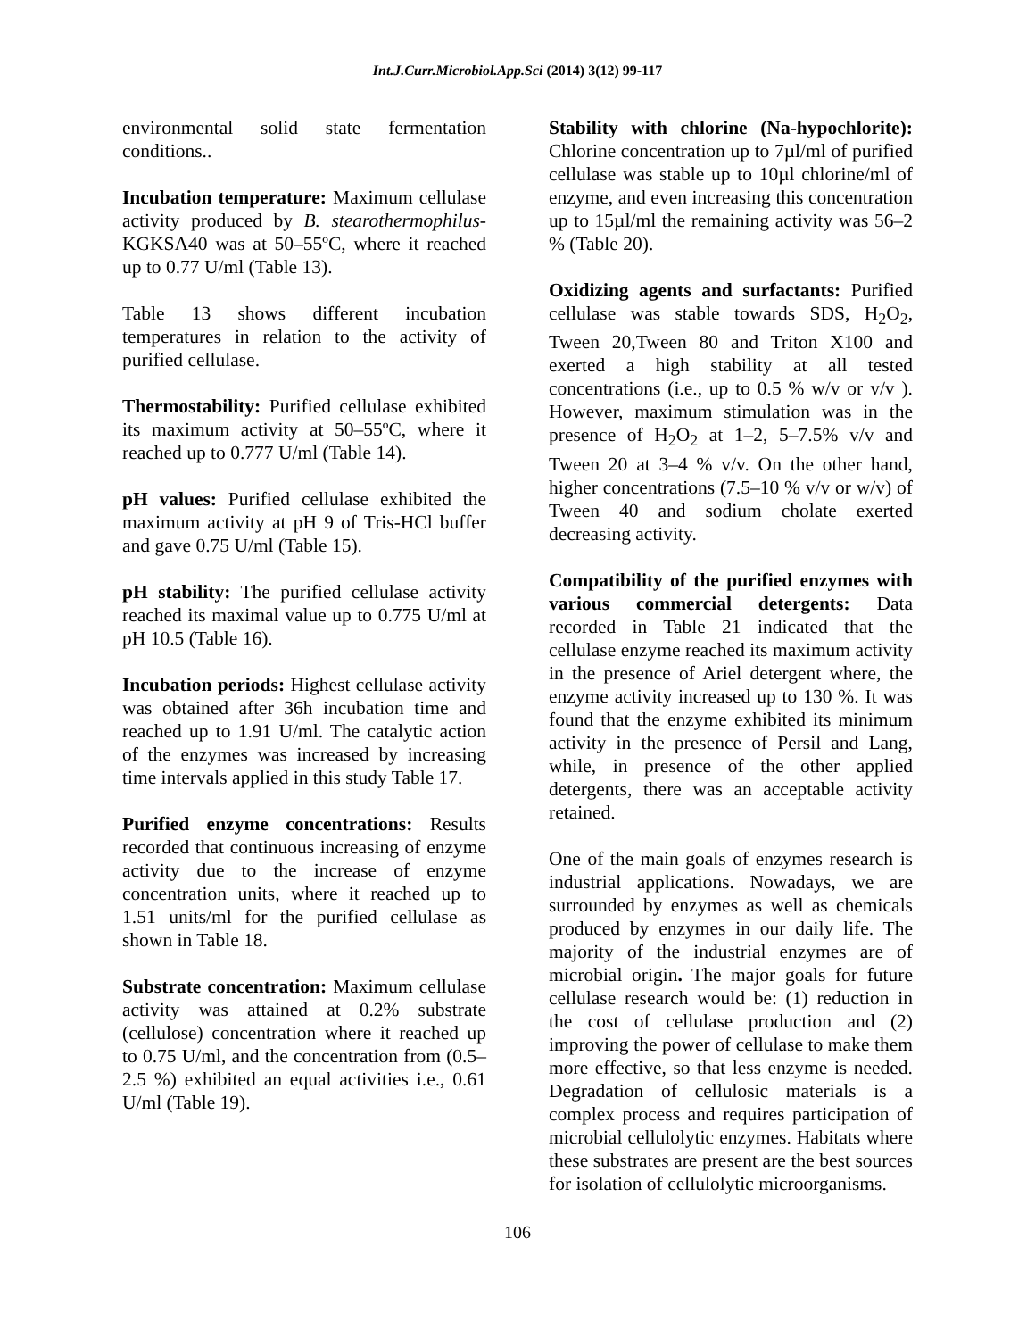Int.J.Curr.Microbiol.App.Sci (2014) 3(12) 99-117
environmental solid state fermentation conditions..
Incubation temperature: Maximum cellulase activity produced by B. stearothermophilus-KGKSA40 was at 50–55ºC, where it reached up to 0.77 U/ml (Table 13).
Table 13 shows different incubation temperatures in relation to the activity of purified cellulase.
Thermostability: Purified cellulase exhibited its maximum activity at 50–55ºC, where it reached up to 0.777 U/ml (Table 14).
pH values: Purified cellulase exhibited the maximum activity at pH 9 of Tris-HCl buffer and gave 0.75 U/ml (Table 15).
pH stability: The purified cellulase activity reached its maximal value up to 0.775 U/ml at pH 10.5 (Table 16).
Incubation periods: Highest cellulase activity was obtained after 36h incubation time and reached up to 1.91 U/ml. The catalytic action of the enzymes was increased by increasing time intervals applied in this study Table 17.
Purified enzyme concentrations: Results recorded that continuous increasing of enzyme activity due to the increase of enzyme concentration units, where it reached up to 1.51 units/ml for the purified cellulase as shown in Table 18.
Substrate concentration: Maximum cellulase activity was attained at 0.2% substrate (cellulose) concentration where it reached up to 0.75 U/ml, and the concentration from (0.5–2.5 %) exhibited an equal activities i.e., 0.61 U/ml (Table 19).
Stability with chlorine (Na-hypochlorite): Chlorine concentration up to 7µl/ml of purified cellulase was stable up to 10µl chlorine/ml of enzyme, and even increasing this concentration up to 15µl/ml the remaining activity was 56–2 % (Table 20).
Oxidizing agents and surfactants: Purified cellulase was stable towards SDS, H<sub>2</sub>O<sub>2</sub>, Tween 20,Tween 80 and Triton X100 and exerted a high stability at all tested concentrations (i.e., up to 0.5 % w/v or v/v ). However, maximum stimulation was in the presence of H<sub>2</sub>O<sub>2</sub> at 1–2, 5–7.5% v/v and Tween 20 at 3–4 % v/v. On the other hand, higher concentrations (7.5–10 % v/v or w/v) of Tween 40 and sodium cholate exerted decreasing activity.
Compatibility of the purified enzymes with various commercial detergents: Data recorded in Table 21 indicated that the cellulase enzyme reached its maximum activity in the presence of Ariel detergent where, the enzyme activity increased up to 130 %. It was found that the enzyme exhibited its minimum activity in the presence of Persil and Lang, while, in presence of the other applied detergents, there was an acceptable activity retained.
One of the main goals of enzymes research is industrial applications. Nowadays, we are surrounded by enzymes as well as chemicals produced by enzymes in our daily life. The majority of the industrial enzymes are of microbial origin. The major goals for future cellulase research would be: (1) reduction in the cost of cellulase production and (2) improving the power of cellulase to make them more effective, so that less enzyme is needed. Degradation of cellulosic materials is a complex process and requires participation of microbial cellulolytic enzymes. Habitats where these substrates are present are the best sources for isolation of cellulolytic microorganisms.
106